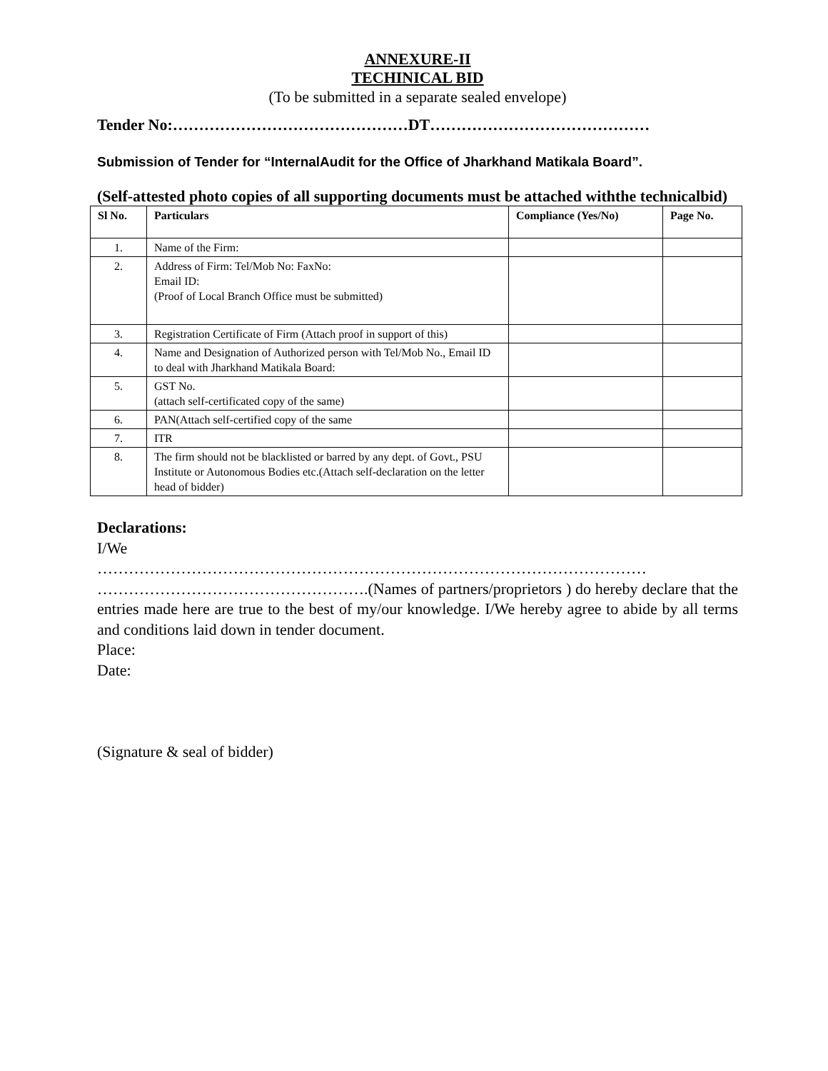ANNEXURE-II
TECHINICAL BID
(To be submitted in a separate sealed envelope)
Tender No:………………………………………DT……………………………………
Submission of Tender for “InternalAudit for the Office of Jharkhand Matikala Board”.
(Self-attested photo copies of all supporting documents must be attached withthe technicalbid)
| Sl No. | Particulars | Compliance (Yes/No) | Page No. |
| --- | --- | --- | --- |
| 1. | Name of the Firm: | | |
| 2. | Address of Firm: Tel/Mob No: FaxNo: Email ID: (Proof of Local Branch Office must be submitted) | | |
| 3. | Registration Certificate of Firm (Attach proof in support of this) | | |
| 4. | Name and Designation of Authorized person with Tel/Mob No., Email ID to deal with Jharkhand Matikala Board: | | |
| 5. | GST No. (attach self-certificated copy of the same) | | |
| 6. | PAN(Attach self-certified copy of the same | | |
| 7. | ITR | | |
| 8. | The firm should not be blacklisted or barred by any dept. of Govt., PSU Institute or Autonomous Bodies etc.(Attach self-declaration on the letter head of bidder) | | |
Declarations:
I/We
……………………………………………………………………………………………
…………………………………………….(Names of partners/proprietors ) do hereby declare that the entries made here are true to the best of my/our knowledge. I/We hereby agree to abide by all terms and conditions laid down in tender document.
Place:
Date:
(Signature & seal of bidder)